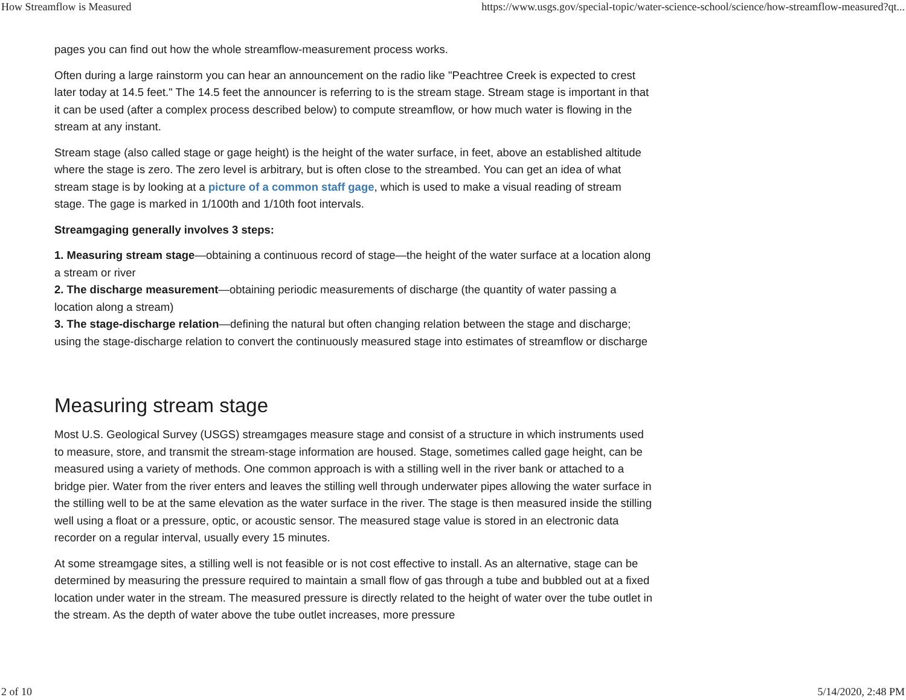How Streamflow is Measured https://www.usgs.gov/special-topic/water-science-school/science/how-streamflow-measured?qt...
pages you can find out how the whole streamflow-measurement process works.
Often during a large rainstorm you can hear an announcement on the radio like "Peachtree Creek is expected to crest later today at 14.5 feet." The 14.5 feet the announcer is referring to is the stream stage. Stream stage is important in that it can be used (after a complex process described below) to compute streamflow, or how much water is flowing in the stream at any instant.
Stream stage (also called stage or gage height) is the height of the water surface, in feet, above an established altitude where the stage is zero. The zero level is arbitrary, but is often close to the streambed. You can get an idea of what stream stage is by looking at a picture of a common staff gage, which is used to make a visual reading of stream stage. The gage is marked in 1/100th and 1/10th foot intervals.
Streamgaging generally involves 3 steps:
1. Measuring stream stage—obtaining a continuous record of stage—the height of the water surface at a location along a stream or river
2. The discharge measurement—obtaining periodic measurements of discharge (the quantity of water passing a location along a stream)
3. The stage-discharge relation—defining the natural but often changing relation between the stage and discharge; using the stage-discharge relation to convert the continuously measured stage into estimates of streamflow or discharge
Measuring stream stage
Most U.S. Geological Survey (USGS) streamgages measure stage and consist of a structure in which instruments used to measure, store, and transmit the stream-stage information are housed. Stage, sometimes called gage height, can be measured using a variety of methods. One common approach is with a stilling well in the river bank or attached to a bridge pier. Water from the river enters and leaves the stilling well through underwater pipes allowing the water surface in the stilling well to be at the same elevation as the water surface in the river. The stage is then measured inside the stilling well using a float or a pressure, optic, or acoustic sensor. The measured stage value is stored in an electronic data recorder on a regular interval, usually every 15 minutes.
At some streamgage sites, a stilling well is not feasible or is not cost effective to install. As an alternative, stage can be determined by measuring the pressure required to maintain a small flow of gas through a tube and bubbled out at a fixed location under water in the stream. The measured pressure is directly related to the height of water over the tube outlet in the stream. As the depth of water above the tube outlet increases, more pressure
2 of 10 5/14/2020, 2:48 PM